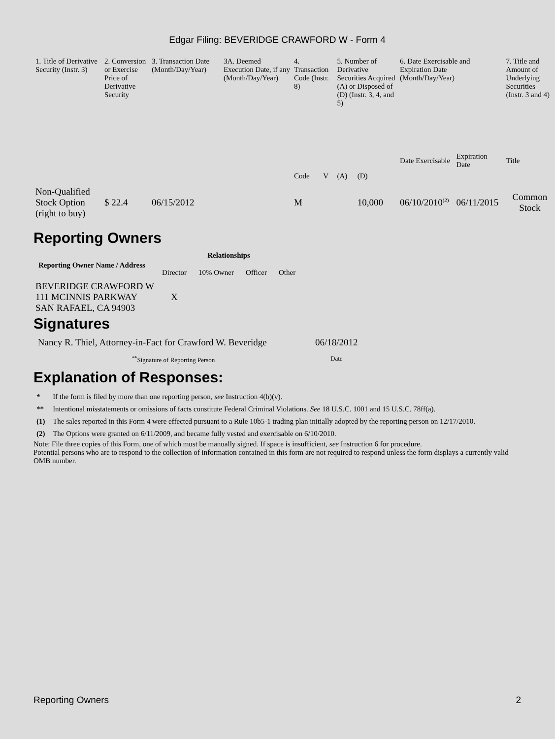Edgar Filing: BEVERIDGE CRAWFORD W - Form 4
| 1. Title of Derivative Security (Instr. 3) | 2. Conversion or Exercise Price of Derivative Security | 3. Transaction Date (Month/Day/Year) | 3A. Deemed Execution Date, if any (Month/Day/Year) | 4. Transaction Code (Instr. 8) | | 5. Number of Derivative Securities Acquired (A) or Disposed of (D) (Instr. 3, 4, and 5) | | 6. Date Exercisable and Expiration Date (Month/Day/Year) | | 7. Title and Amount of Underlying Securities (Instr. 3 and 4) |
| | | | | Code | V | (A) | (D) | Date Exercisable | Expiration Date | Title |
| Non-Qualified Stock Option (right to buy) | $ 22.4 | 06/15/2012 | | M | | | 10,000 | 06/10/2010<sup>(2)</sup> | 06/11/2015 | Common Stock |
Reporting Owners
| Reporting Owner Name / Address | Relationships | | | |
| --- | --- | --- | --- | --- |
| | Director | 10% Owner | Officer | Other |
| BEVERIDGE CRAWFORD W 111 MCINNIS PARKWAY SAN RAFAEL, CA 94903 | X | | | |
Signatures
| Nancy R. Thiel, Attorney-in-Fact for Crawford W. Beveridge | 06/18/2012 |
| <sup>**</sup> Signature of Reporting Person | Date |
Explanation of Responses:
| * | If the form is filed by more than one reporting person, see Instruction 4(b)(v). |
| ** | Intentional misstatements or omissions of facts constitute Federal Criminal Violations. See 18 U.S.C. 1001 and 15 U.S.C. 78ff(a). |
| (1) | The sales reported in this Form 4 were effected pursuant to a Rule 10b5-1 trading plan initially adopted by the reporting person on 12/17/2010. |
| (2) | The Options were granted on 6/11/2009, and became fully vested and exercisable on 6/10/2010. |
Note: File three copies of this Form, one of which must be manually signed. If space is insufficient, see Instruction 6 for procedure.
Potential persons who are to respond to the collection of information contained in this form are not required to respond unless the form displays a currently valid OMB number.
Reporting Owners 2